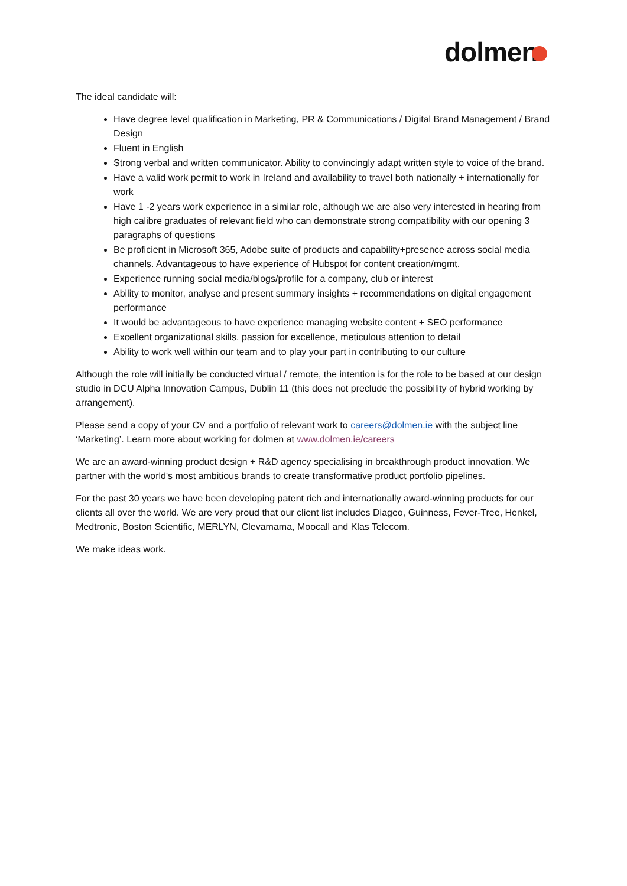dolmen
The ideal candidate will:
Have degree level qualification in Marketing, PR & Communications / Digital Brand Management / Brand Design
Fluent in English
Strong verbal and written communicator. Ability to convincingly adapt written style to voice of the brand.
Have a valid work permit to work in Ireland and availability to travel both nationally + internationally for work
Have 1 -2 years work experience in a similar role, although we are also very interested in hearing from high calibre graduates of relevant field who can demonstrate strong compatibility with our opening 3 paragraphs of questions
Be proficient in Microsoft 365, Adobe suite of products and capability+presence across social media channels. Advantageous to have experience of Hubspot for content creation/mgmt.
Experience running social media/blogs/profile for a company, club or interest
Ability to monitor, analyse and present summary insights + recommendations on digital engagement performance
It would be advantageous to have experience managing website content + SEO performance
Excellent organizational skills, passion for excellence, meticulous attention to detail
Ability to work well within our team and to play your part in contributing to our culture
Although the role will initially be conducted virtual / remote, the intention is for the role to be based at our design studio in DCU Alpha Innovation Campus, Dublin 11 (this does not preclude the possibility of hybrid working by arrangement).
Please send a copy of your CV and a portfolio of relevant work to careers@dolmen.ie with the subject line ‘Marketing’. Learn more about working for dolmen at www.dolmen.ie/careers
We are an award-winning product design + R&D agency specialising in breakthrough product innovation. We partner with the world's most ambitious brands to create transformative product portfolio pipelines.
For the past 30 years we have been developing patent rich and internationally award-winning products for our clients all over the world. We are very proud that our client list includes Diageo, Guinness, Fever-Tree, Henkel, Medtronic, Boston Scientific, MERLYN, Clevamama, Moocall and Klas Telecom.
We make ideas work.